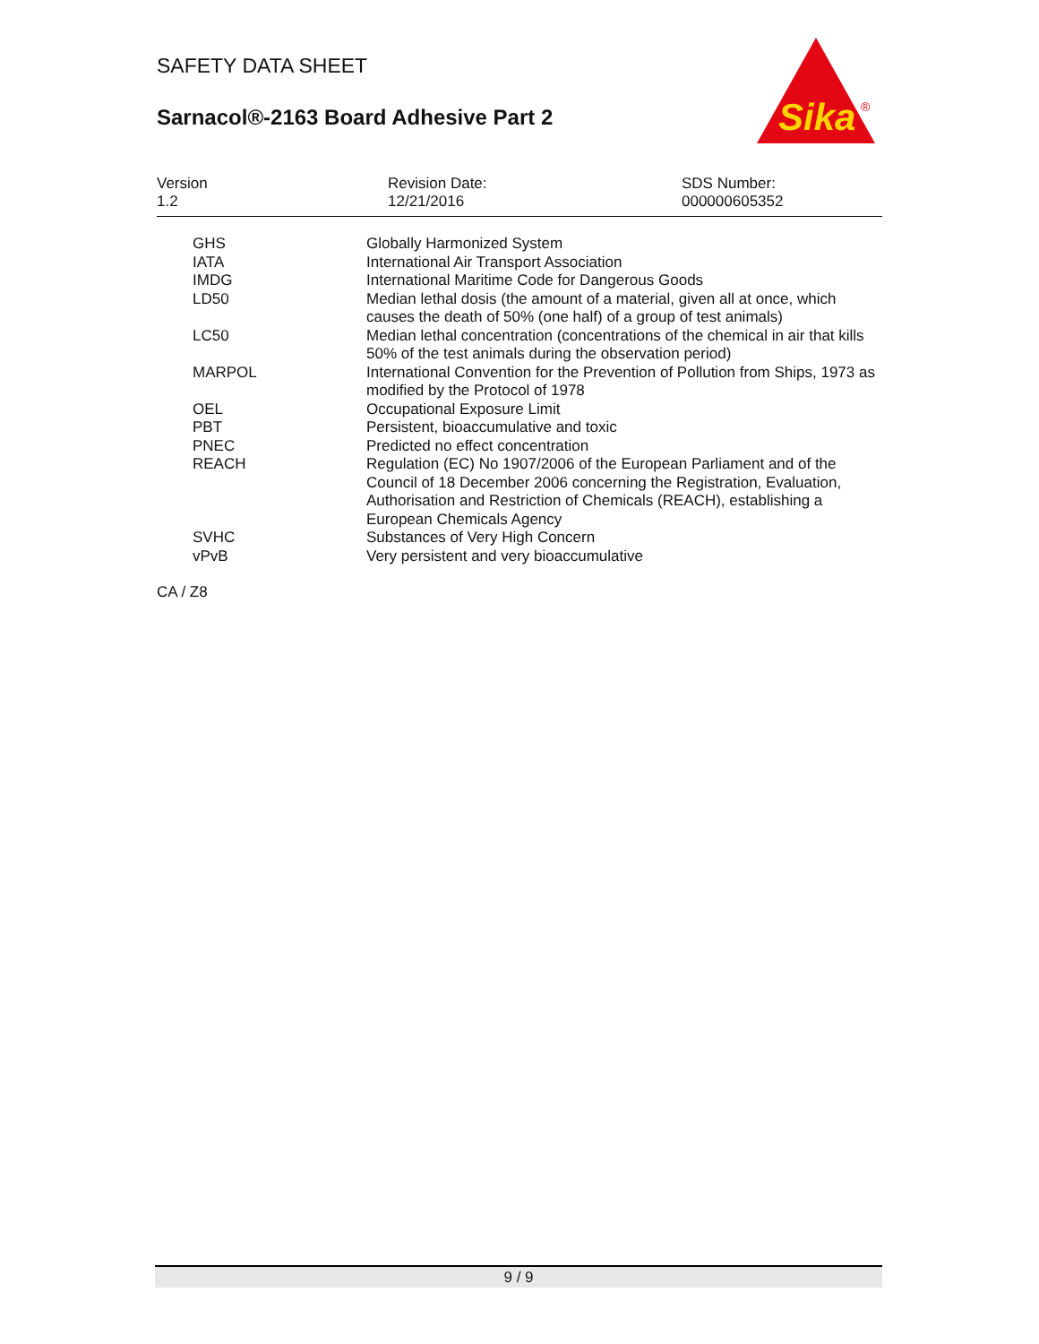Sika
®
SAFETY DATA SHEET
Sarnacol®-2163 Board Adhesive Part 2
Version
1.2
Revision Date:
12/21/2016
SDS Number:
000000605352
| GHS | Globally Harmonized System |
| IATA | International Air Transport Association |
| IMDG | International Maritime Code for Dangerous Goods |
| LD50 | Median lethal dosis (the amount of a material, given all at once, which causes the death of 50% (one half) of a group of test animals) |
| LC50 | Median lethal concentration (concentrations of the chemical in air that kills 50% of the test animals during the observation period) |
| MARPOL | International Convention for the Prevention of Pollution from Ships, 1973 as modified by the Protocol of 1978 |
| OEL | Occupational Exposure Limit |
| PBT | Persistent, bioaccumulative and toxic |
| PNEC | Predicted no effect concentration |
| REACH | Regulation (EC) No 1907/2006 of the European Parliament and of the Council of 18 December 2006 concerning the Registration, Evaluation, Authorisation and Restriction of Chemicals (REACH), establishing a European Chemicals Agency |
| SVHC | Substances of Very High Concern |
| vPvB | Very persistent and very bioaccumulative |
CA / Z8
9 / 9